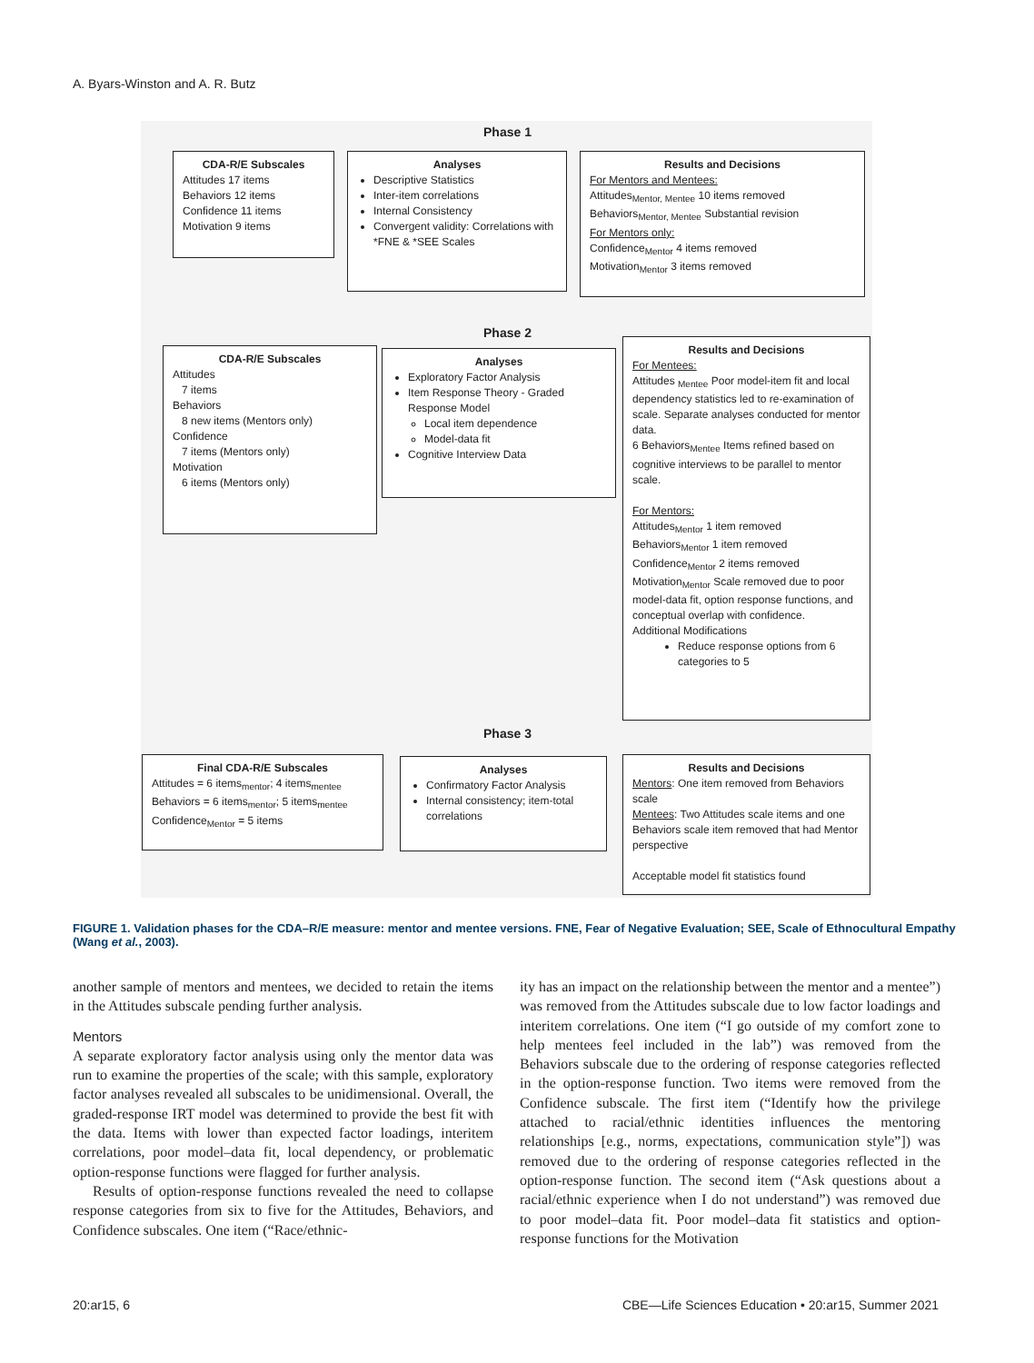A. Byars-Winston and A. R. Butz
Phase 1
CDA-R/E Subscales
Attitudes 17 items
Behaviors 12 items
Confidence 11 items
Motivation 9 items
Analyses
Descriptive Statistics
Inter-item correlations
Internal Consistency
Convergent validity: Correlations with *FNE & *SEE Scales
Results and Decisions
For Mentors and Mentees:
Attitudes<sub>Mentor, Mentee</sub> 10 items removed
Behaviors<sub>Mentor, Mentee</sub> Substantial revision
For Mentors only:
Confidence<sub>Mentor</sub> 4 items removed
Motivation<sub>Mentor</sub> 3 items removed
Phase 2
CDA-R/E Subscales
Attitudes
7 items
Behaviors
8 new items (Mentors only)
Confidence
7 items (Mentors only)
Motivation
6 items (Mentors only)
Analyses
Exploratory Factor Analysis
Item Response Theory - Graded Response Model
Local item dependence
Model-data fit
Cognitive Interview Data
Results and Decisions
For Mentees:
Attitudes <sub>Mentee</sub> Poor model-item fit and local dependency statistics led to re-examination of scale. Separate analyses conducted for mentor data.
6 Behaviors<sub>Mentee</sub> Items refined based on cognitive interviews to be parallel to mentor scale.
For Mentors:
Attitudes<sub>Mentor</sub> 1 item removed
Behaviors<sub>Mentor</sub> 1 item removed
Confidence<sub>Mentor</sub> 2 items removed
Motivation<sub>Mentor</sub> Scale removed due to poor model-data fit, option response functions, and conceptual overlap with confidence.
Additional Modifications
Reduce response options from 6 categories to 5
Phase 3
Final CDA-R/E Subscales
Attitudes = 6 items<sub>mentor</sub>; 4 items<sub>mentee</sub>
Behaviors = 6 items<sub>mentor</sub>; 5 items<sub>mentee</sub>
Confidence<sub>Mentor</sub> = 5 items
Analyses
Confirmatory Factor Analysis
Internal consistency; item-total correlations
Results and Decisions
Mentors: One item removed from Behaviors scale
Mentees: Two Attitudes scale items and one Behaviors scale item removed that had Mentor perspective
Acceptable model fit statistics found
FIGURE 1. Validation phases for the CDA–R/E measure: mentor and mentee versions. FNE, Fear of Negative Evaluation; SEE, Scale of Ethnocultural Empathy (Wang et al., 2003).
another sample of mentors and mentees, we decided to retain the items in the Attitudes subscale pending further analysis.
Mentors
A separate exploratory factor analysis using only the mentor data was run to examine the properties of the scale; with this sample, exploratory factor analyses revealed all subscales to be unidimensional. Overall, the graded-response IRT model was determined to provide the best fit with the data. Items with lower than expected factor loadings, interitem correlations, poor model–data fit, local dependency, or problematic option-response functions were flagged for further analysis.
Results of option-response functions revealed the need to collapse response categories from six to five for the Attitudes, Behaviors, and Confidence subscales. One item (“Race/ethnic-
ity has an impact on the relationship between the mentor and a mentee”) was removed from the Attitudes subscale due to low factor loadings and interitem correlations. One item (“I go outside of my comfort zone to help mentees feel included in the lab”) was removed from the Behaviors subscale due to the ordering of response categories reflected in the option-response function. Two items were removed from the Confidence subscale. The first item (“Identify how the privilege attached to racial/ethnic identities influences the mentoring relationships [e.g., norms, expectations, communication style”]) was removed due to the ordering of response categories reflected in the option-response function. The second item (“Ask questions about a racial/ethnic experience when I do not understand”) was removed due to poor model–data fit. Poor model–data fit statistics and option-response functions for the Motivation
20:ar15, 6
CBE—Life Sciences Education • 20:ar15, Summer 2021